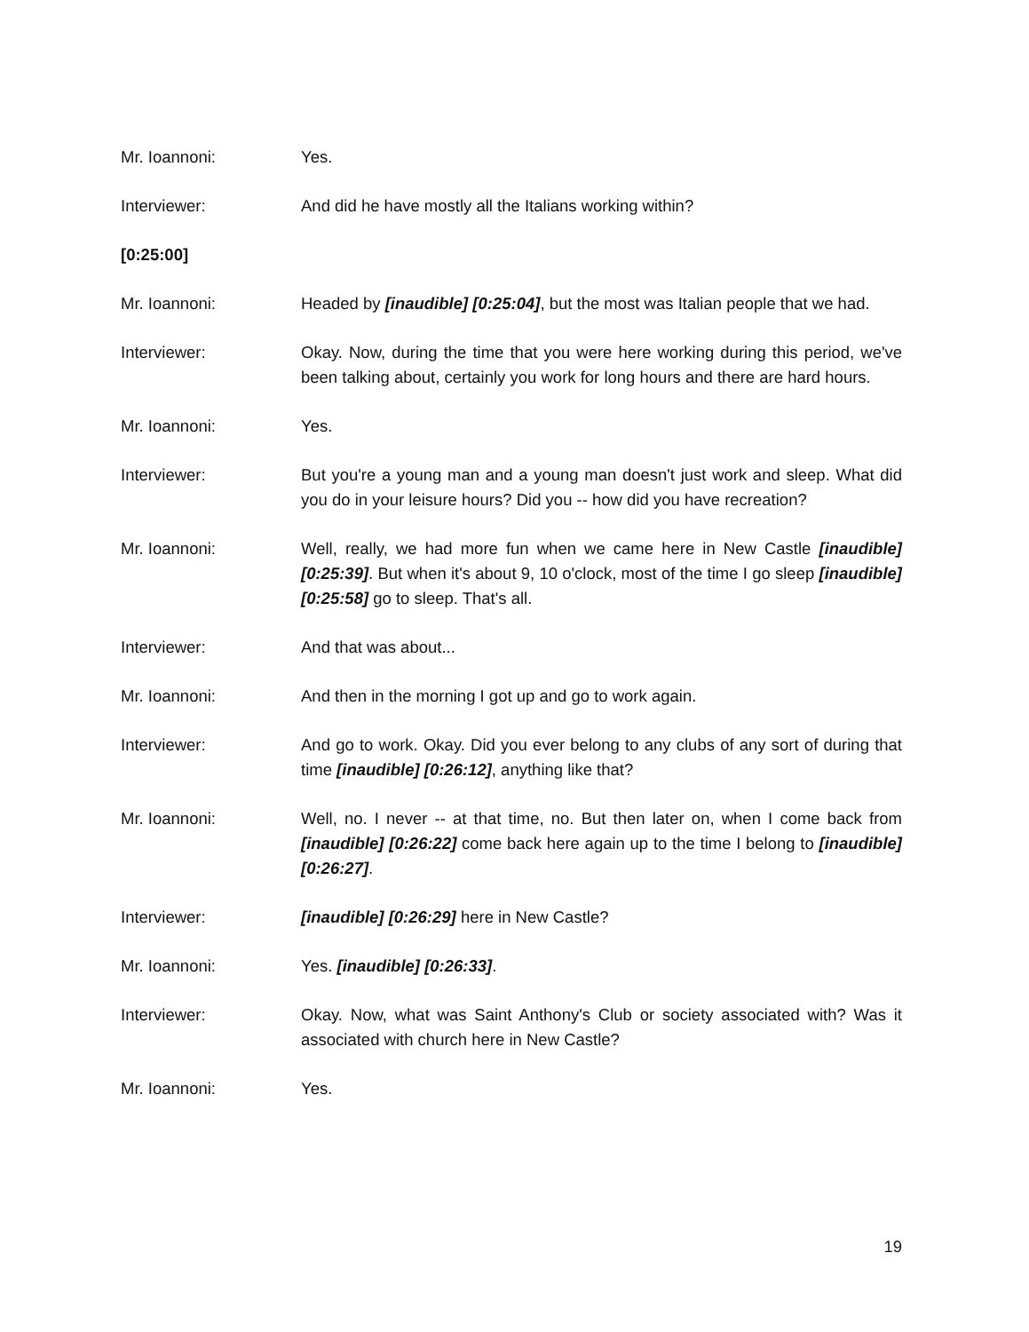Mr. Ioannoni: Yes.
Interviewer: And did he have mostly all the Italians working within?
[0:25:00]
Mr. Ioannoni: Headed by [inaudible] [0:25:04], but the most was Italian people that we had.
Interviewer: Okay. Now, during the time that you were here working during this period, we've been talking about, certainly you work for long hours and there are hard hours.
Mr. Ioannoni: Yes.
Interviewer: But you're a young man and a young man doesn't just work and sleep. What did you do in your leisure hours? Did you -- how did you have recreation?
Mr. Ioannoni: Well, really, we had more fun when we came here in New Castle [inaudible] [0:25:39]. But when it's about 9, 10 o'clock, most of the time I go sleep [inaudible] [0:25:58] go to sleep. That's all.
Interviewer: And that was about...
Mr. Ioannoni: And then in the morning I got up and go to work again.
Interviewer: And go to work. Okay. Did you ever belong to any clubs of any sort of during that time [inaudible] [0:26:12], anything like that?
Mr. Ioannoni: Well, no. I never -- at that time, no. But then later on, when I come back from [inaudible] [0:26:22] come back here again up to the time I belong to [inaudible] [0:26:27].
Interviewer: [inaudible] [0:26:29] here in New Castle?
Mr. Ioannoni: Yes. [inaudible] [0:26:33].
Interviewer: Okay. Now, what was Saint Anthony's Club or society associated with? Was it associated with church here in New Castle?
Mr. Ioannoni: Yes.
19